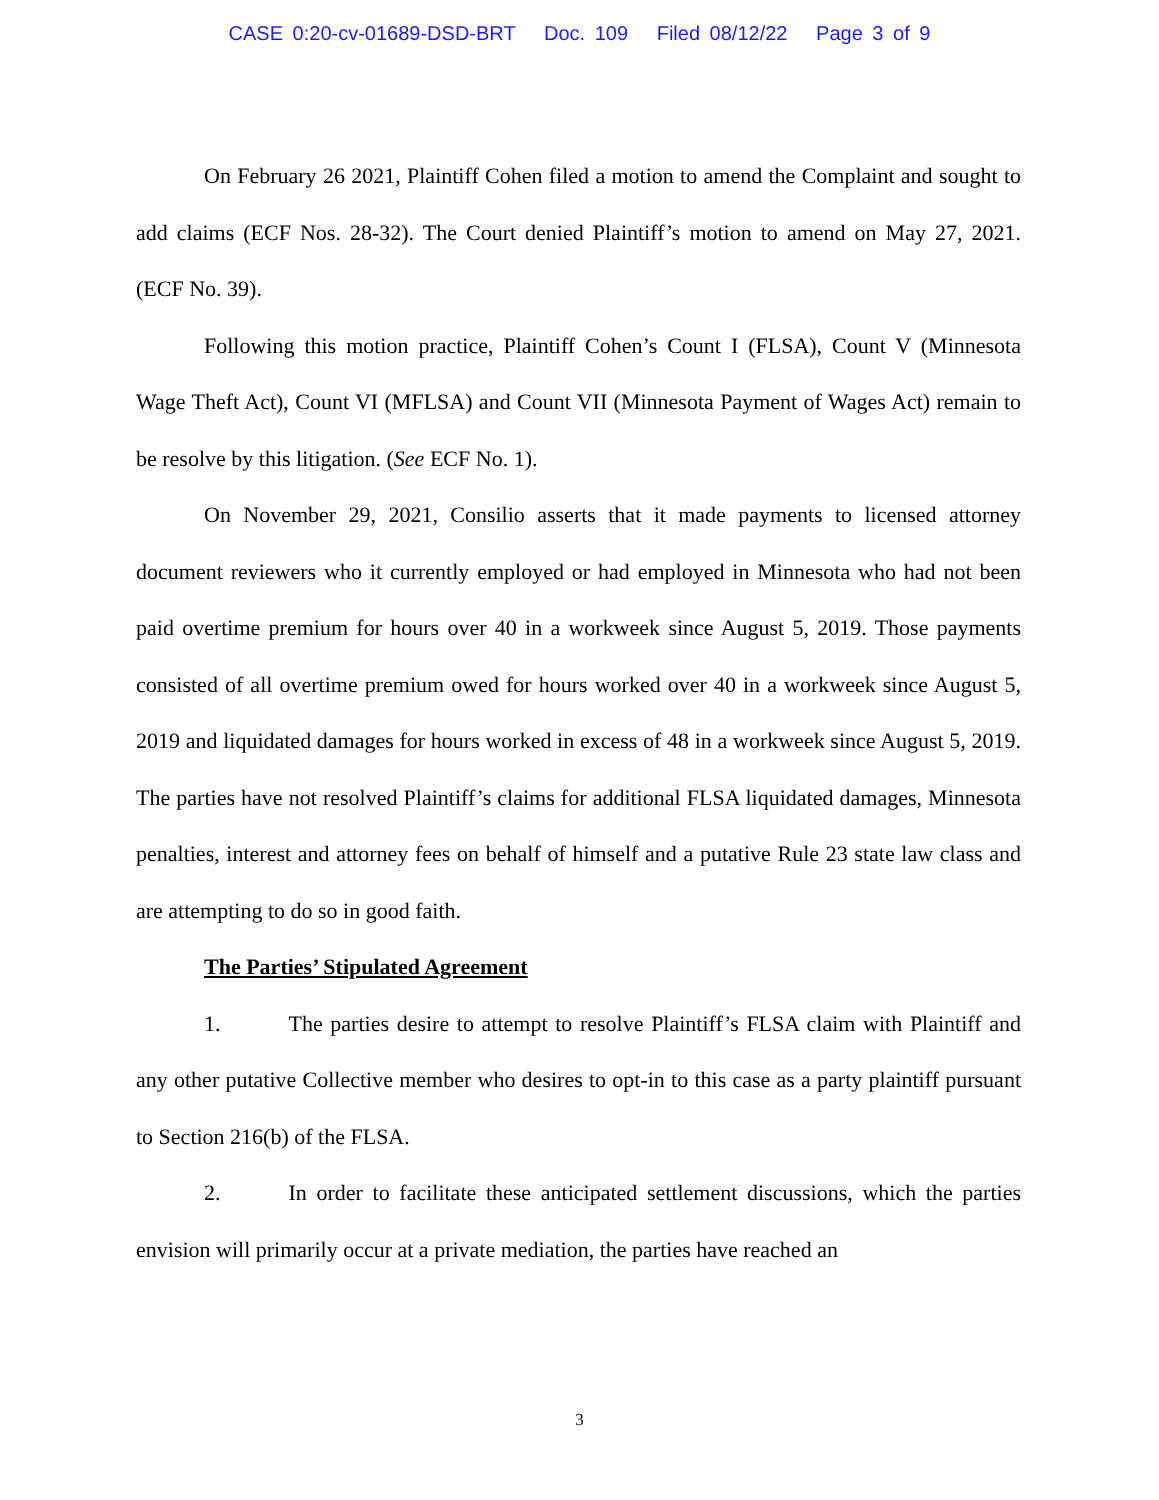CASE 0:20-cv-01689-DSD-BRT Doc. 109 Filed 08/12/22 Page 3 of 9
On February 26 2021, Plaintiff Cohen filed a motion to amend the Complaint and sought to add claims (ECF Nos. 28-32). The Court denied Plaintiff’s motion to amend on May 27, 2021. (ECF No. 39).
Following this motion practice, Plaintiff Cohen’s Count I (FLSA), Count V (Minnesota Wage Theft Act), Count VI (MFLSA) and Count VII (Minnesota Payment of Wages Act) remain to be resolve by this litigation. (See ECF No. 1).
On November 29, 2021, Consilio asserts that it made payments to licensed attorney document reviewers who it currently employed or had employed in Minnesota who had not been paid overtime premium for hours over 40 in a workweek since August 5, 2019. Those payments consisted of all overtime premium owed for hours worked over 40 in a workweek since August 5, 2019 and liquidated damages for hours worked in excess of 48 in a workweek since August 5, 2019. The parties have not resolved Plaintiff’s claims for additional FLSA liquidated damages, Minnesota penalties, interest and attorney fees on behalf of himself and a putative Rule 23 state law class and are attempting to do so in good faith.
The Parties’ Stipulated Agreement
1. The parties desire to attempt to resolve Plaintiff’s FLSA claim with Plaintiff and any other putative Collective member who desires to opt-in to this case as a party plaintiff pursuant to Section 216(b) of the FLSA.
2. In order to facilitate these anticipated settlement discussions, which the parties envision will primarily occur at a private mediation, the parties have reached an
3